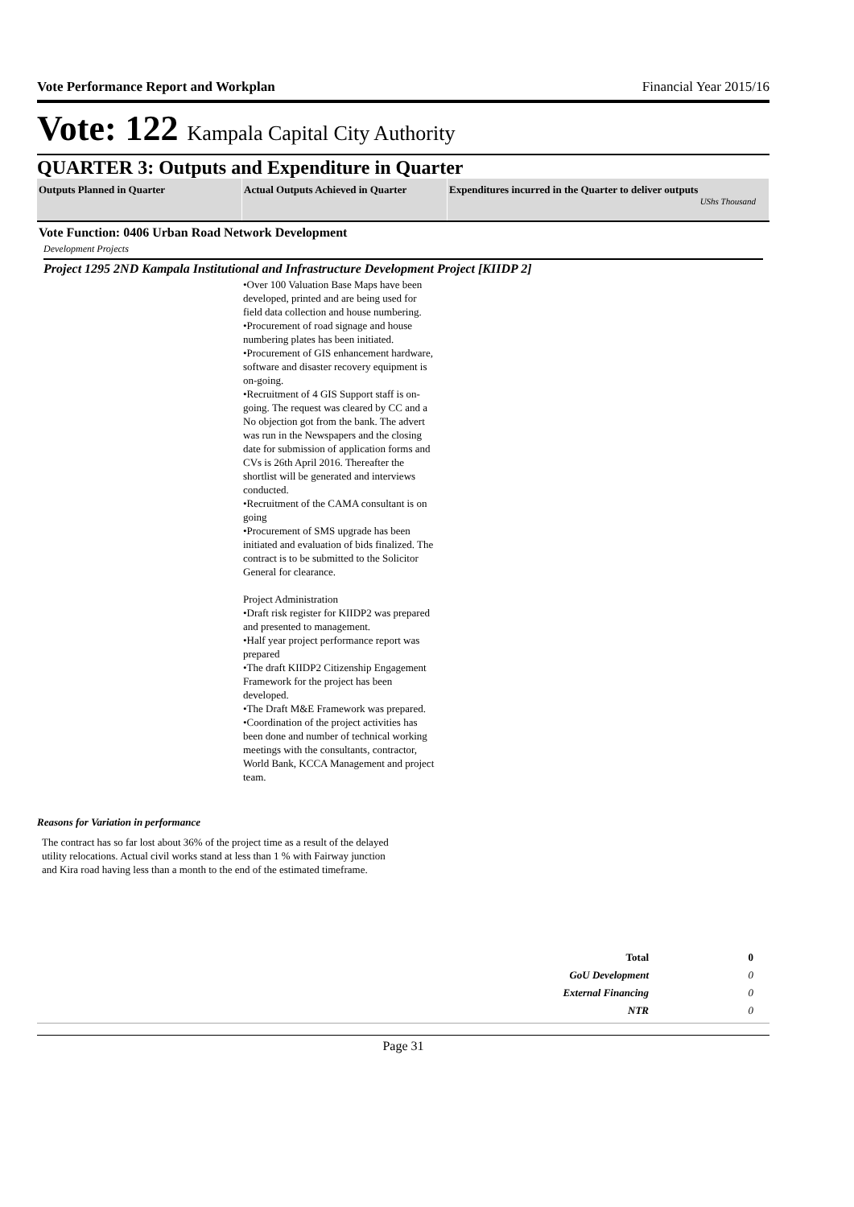Vote Performance Report and Workplan Financial Year 2015/16
Vote: 122 Kampala Capital City Authority
QUARTER 3: Outputs and Expenditure in Quarter
| Outputs Planned in Quarter | Actual Outputs Achieved in Quarter | Expenditures incurred in the Quarter to deliver outputs UShs Thousand |
| --- | --- | --- |
Vote Function: 0406 Urban Road Network Development
Development Projects
Project 1295 2ND Kampala Institutional and Infrastructure Development Project [KIIDP 2]
•Over 100 Valuation Base Maps have been developed, printed and are being used for field data collection and house numbering.
•Procurement of road signage and house numbering plates has been initiated.
•Procurement of GIS enhancement hardware, software and disaster recovery equipment is on-going.
•Recruitment of 4 GIS Support staff is on-going. The request was cleared by CC and a No objection got from the bank. The advert was run in the Newspapers and the closing date for submission of application forms and CVs is 26th April 2016. Thereafter the shortlist will be generated and interviews conducted.
•Recruitment of the CAMA consultant is on going
•Procurement of SMS upgrade has been initiated and evaluation of bids finalized. The contract is to be submitted to the Solicitor General for clearance.
Project Administration
•Draft risk register for KIIDP2 was prepared and presented to management.
•Half year project performance report was prepared
•The draft KIIDP2 Citizenship Engagement Framework for the project has been developed.
•The Draft M&E Framework was prepared.
•Coordination of the project activities has been done and number of technical working meetings with the consultants, contractor, World Bank, KCCA Management and project team.
Reasons for Variation in performance
The contract has so far lost about 36% of the project time as a result of the delayed utility relocations. Actual civil works stand at less than 1 % with Fairway junction and Kira road having less than a month to the end of the estimated timeframe.
| Total | 0 |
| GoU Development | 0 |
| External Financing | 0 |
| NTR | 0 |
Page 31